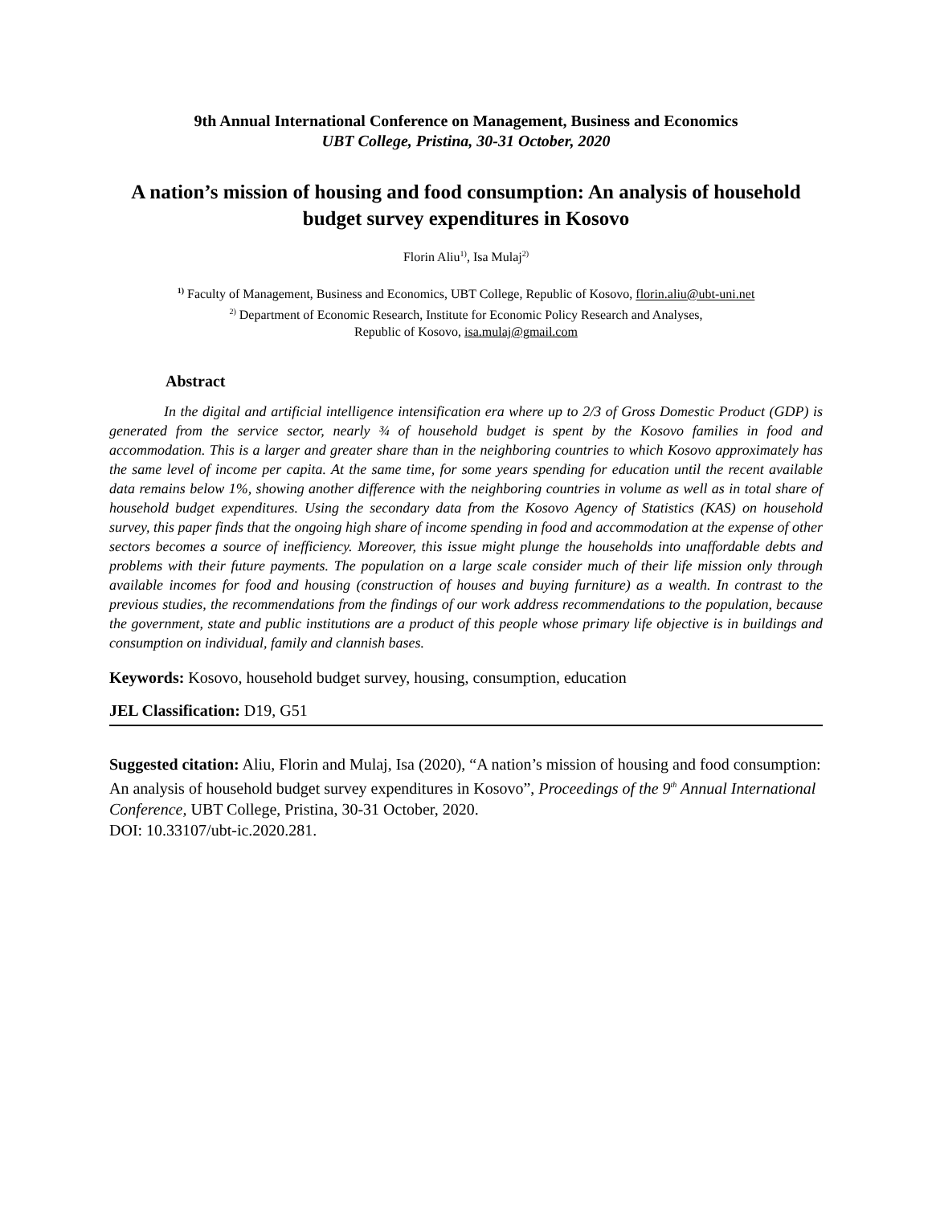9th Annual International Conference on Management, Business and Economics
UBT College, Pristina, 30-31 October, 2020
A nation’s mission of housing and food consumption: An analysis of household budget survey expenditures in Kosovo
Florin Aliu<sup>1)</sup>, Isa Mulaj<sup>2)</sup>
<sup>1)</sup> Faculty of Management, Business and Economics, UBT College, Republic of Kosovo, florin.aliu@ubt-uni.net
<sup>2)</sup> Department of Economic Research, Institute for Economic Policy Research and Analyses,
Republic of Kosovo, isa.mulaj@gmail.com
Abstract
In the digital and artificial intelligence intensification era where up to 2/3 of Gross Domestic Product (GDP) is generated from the service sector, nearly ¾ of household budget is spent by the Kosovo families in food and accommodation. This is a larger and greater share than in the neighboring countries to which Kosovo approximately has the same level of income per capita. At the same time, for some years spending for education until the recent available data remains below 1%, showing another difference with the neighboring countries in volume as well as in total share of household budget expenditures. Using the secondary data from the Kosovo Agency of Statistics (KAS) on household survey, this paper finds that the ongoing high share of income spending in food and accommodation at the expense of other sectors becomes a source of inefficiency. Moreover, this issue might plunge the households into unaffordable debts and problems with their future payments. The population on a large scale consider much of their life mission only through available incomes for food and housing (construction of houses and buying furniture) as a wealth. In contrast to the previous studies, the recommendations from the findings of our work address recommendations to the population, because the government, state and public institutions are a product of this people whose primary life objective is in buildings and consumption on individual, family and clannish bases.
Keywords: Kosovo, household budget survey, housing, consumption, education
JEL Classification: D19, G51
Suggested citation: Aliu, Florin and Mulaj, Isa (2020), “A nation’s mission of housing and food consumption: An analysis of household budget survey expenditures in Kosovo”, Proceedings of the 9<sup>th</sup> Annual International Conference, UBT College, Pristina, 30-31 October, 2020.
DOI: 10.33107/ubt-ic.2020.281.